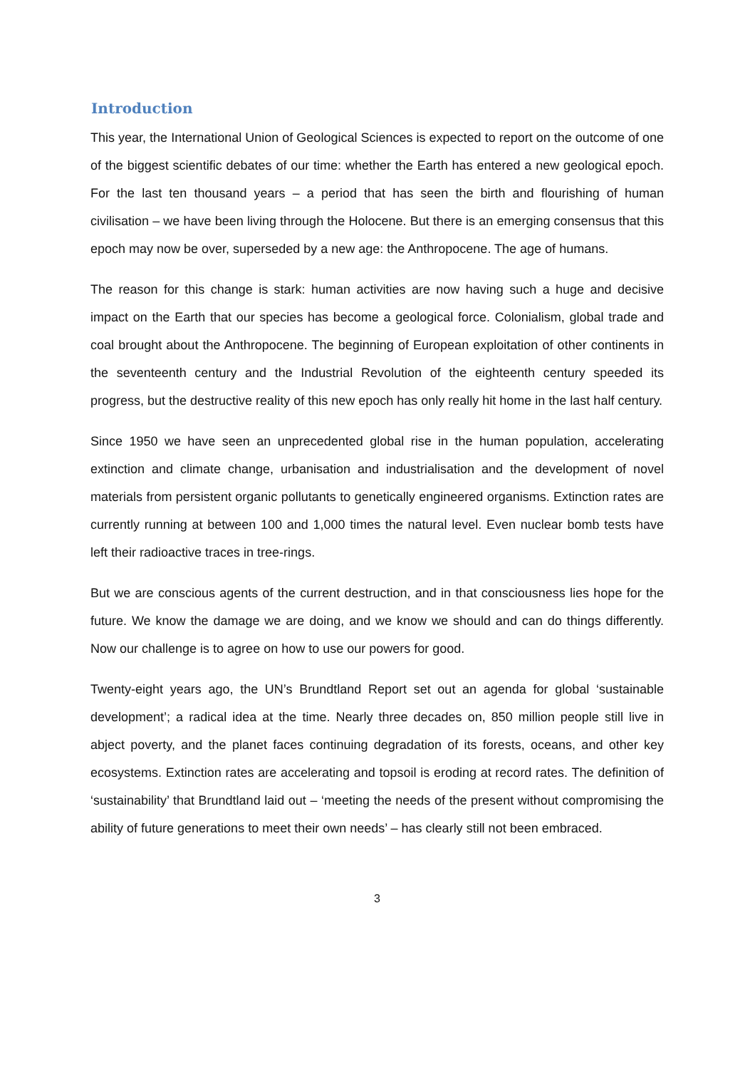Introduction
This year, the International Union of Geological Sciences is expected to report on the outcome of one of the biggest scientific debates of our time: whether the Earth has entered a new geological epoch. For the last ten thousand years – a period that has seen the birth and flourishing of human civilisation – we have been living through the Holocene. But there is an emerging consensus that this epoch may now be over, superseded by a new age: the Anthropocene. The age of humans.
The reason for this change is stark: human activities are now having such a huge and decisive impact on the Earth that our species has become a geological force. Colonialism, global trade and coal brought about the Anthropocene. The beginning of European exploitation of other continents in the seventeenth century and the Industrial Revolution of the eighteenth century speeded its progress, but the destructive reality of this new epoch has only really hit home in the last half century.
Since 1950 we have seen an unprecedented global rise in the human population, accelerating extinction and climate change, urbanisation and industrialisation and the development of novel materials from persistent organic pollutants to genetically engineered organisms. Extinction rates are currently running at between 100 and 1,000 times the natural level. Even nuclear bomb tests have left their radioactive traces in tree-rings.
But we are conscious agents of the current destruction, and in that consciousness lies hope for the future. We know the damage we are doing, and we know we should and can do things differently. Now our challenge is to agree on how to use our powers for good.
Twenty-eight years ago, the UN’s Brundtland Report set out an agenda for global ‘sustainable development’; a radical idea at the time. Nearly three decades on, 850 million people still live in abject poverty, and the planet faces continuing degradation of its forests, oceans, and other key ecosystems. Extinction rates are accelerating and topsoil is eroding at record rates. The definition of ‘sustainability’ that Brundtland laid out – ‘meeting the needs of the present without compromising the ability of future generations to meet their own needs’ – has clearly still not been embraced.
3